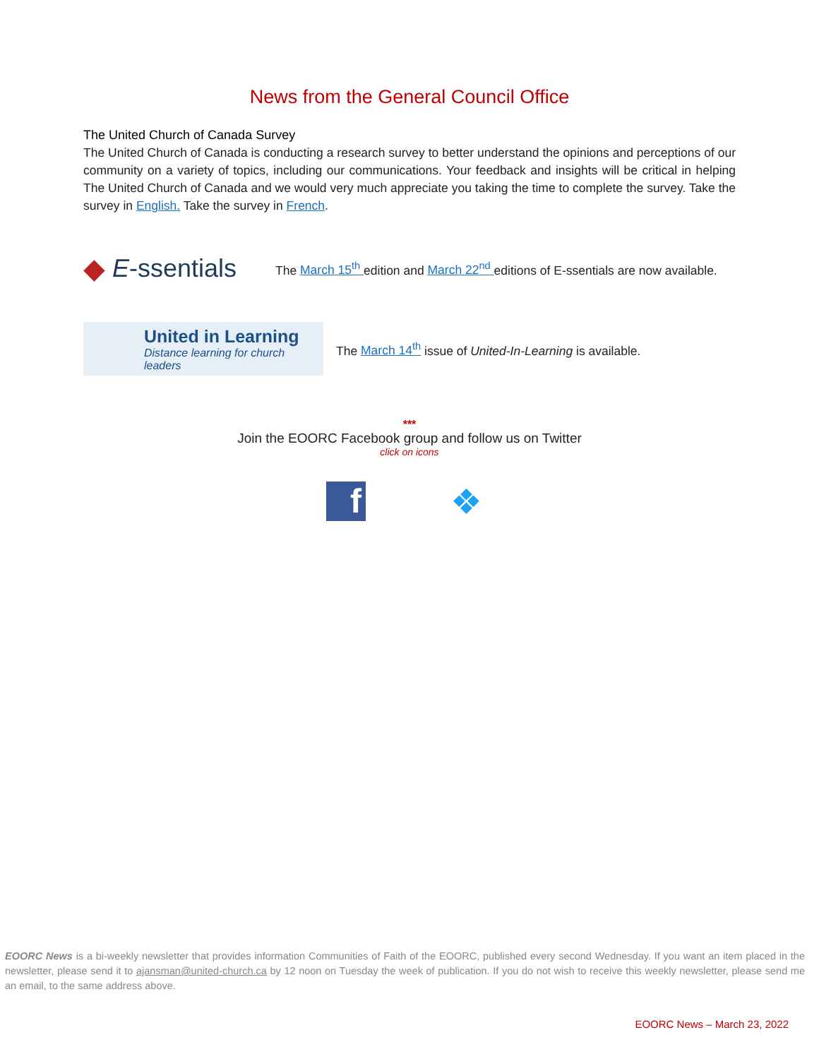News from the General Council Office
The United Church of Canada Survey
The United Church of Canada is conducting a research survey to better understand the opinions and perceptions of our community on a variety of topics, including our communications. Your feedback and insights will be critical in helping The United Church of Canada and we would very much appreciate you taking the time to complete the survey. Take the survey in English. Take the survey in French.
◆ E -ssentials
The March 15<sup>th</sup> edition and March 22<sup>nd</sup> editions of E-ssentials are now available.
United in Learning
Distance learning for church leaders
The March 14<sup>th</sup> issue of United-In-Learning is available.
***
Join the EOORC Facebook group and follow us on Twitter
click on icons
f ❖
EOORC News is a bi-weekly newsletter that provides information Communities of Faith of the EOORC, published every second Wednesday. If you want an item placed in the newsletter, please send it to ajansman@united-church.ca by 12 noon on Tuesday the week of publication. If you do not wish to receive this weekly newsletter, please send me an email, to the same address above.
EOORC News – March 23, 2022